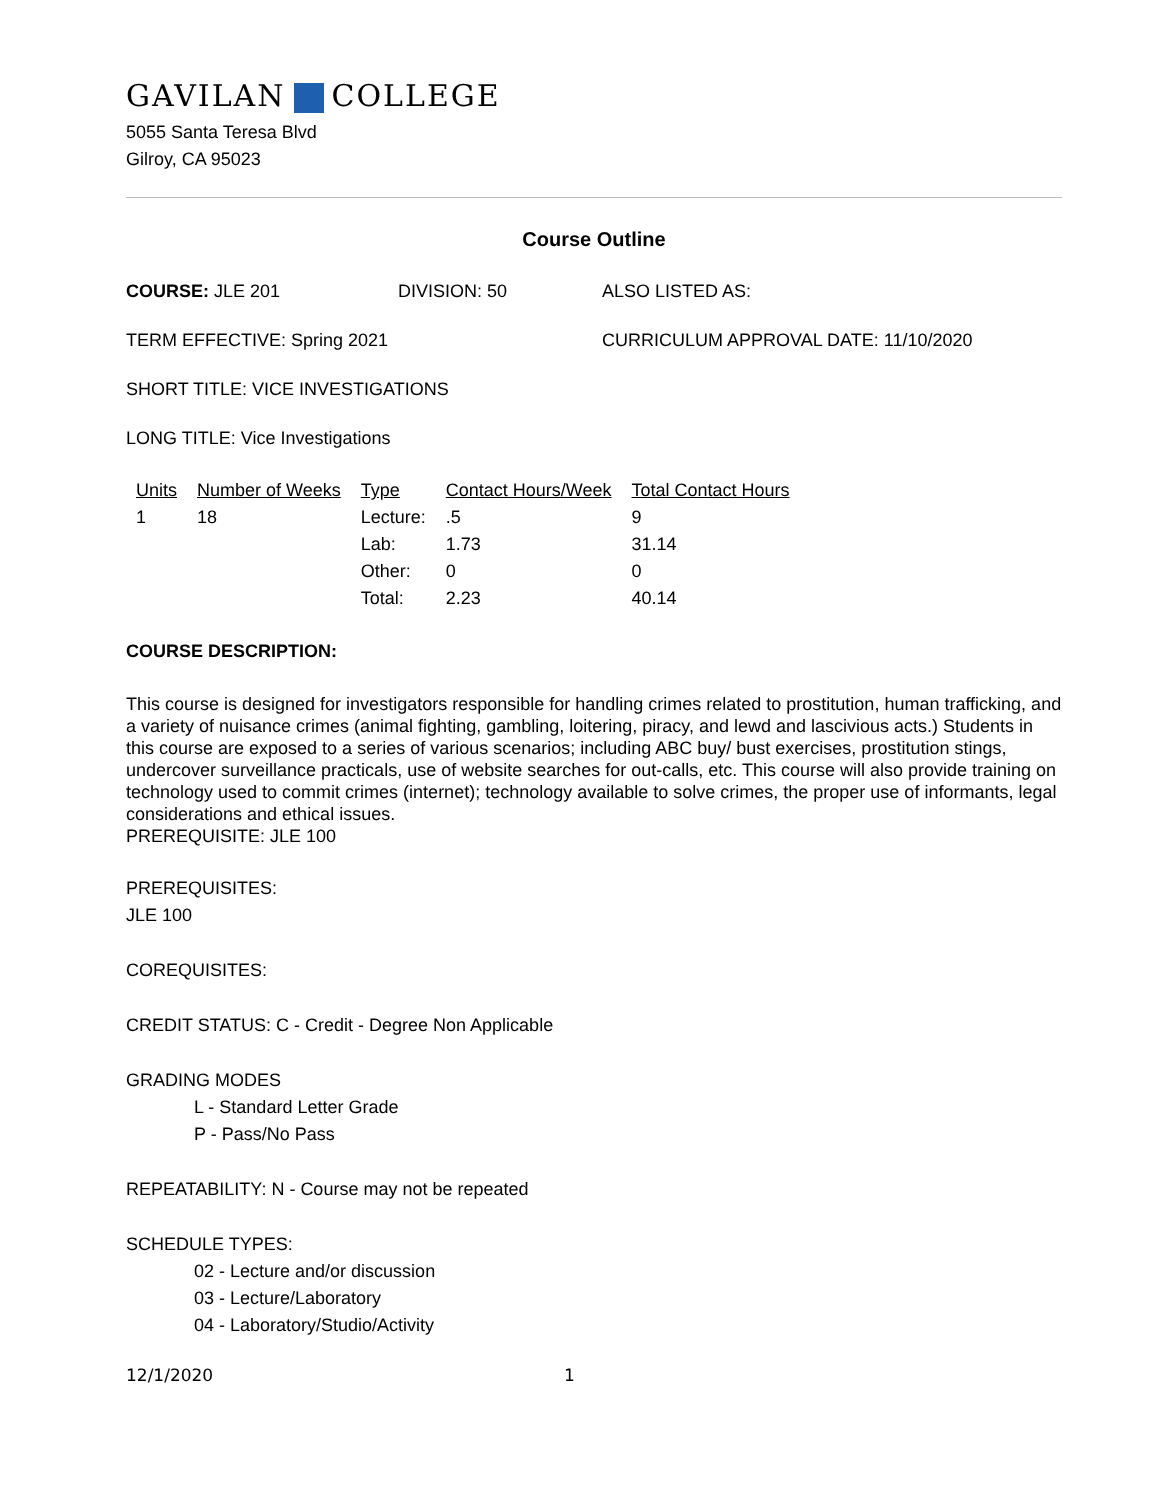GAVILAN COLLEGE
5055 Santa Teresa Blvd
Gilroy, CA 95023
Course Outline
COURSE: JLE 201 DIVISION: 50 ALSO LISTED AS:
TERM EFFECTIVE: Spring 2021 CURRICULUM APPROVAL DATE: 11/10/2020
SHORT TITLE: VICE INVESTIGATIONS
LONG TITLE: Vice Investigations
| Units | Number of Weeks | Type | Contact Hours/Week | Total Contact Hours |
| --- | --- | --- | --- | --- |
| 1 | 18 | Lecture: | .5 | 9 |
| | | Lab: | 1.73 | 31.14 |
| | | Other: | 0 | 0 |
| | | Total: | 2.23 | 40.14 |
COURSE DESCRIPTION:
This course is designed for investigators responsible for handling crimes related to prostitution, human trafficking, and a variety of nuisance crimes (animal fighting, gambling, loitering, piracy, and lewd and lascivious acts.) Students in this course are exposed to a series of various scenarios; including ABC buy/ bust exercises, prostitution stings, undercover surveillance practicals, use of website searches for out-calls, etc. This course will also provide training on technology used to commit crimes (internet); technology available to solve crimes, the proper use of informants, legal considerations and ethical issues.
PREREQUISITE: JLE 100
PREREQUISITES:
JLE 100
COREQUISITES:
CREDIT STATUS: C - Credit - Degree Non Applicable
GRADING MODES
L - Standard Letter Grade
P - Pass/No Pass
REPEATABILITY: N - Course may not be repeated
SCHEDULE TYPES:
02 - Lecture and/or discussion
03 - Lecture/Laboratory
04 - Laboratory/Studio/Activity
12/1/2020 1